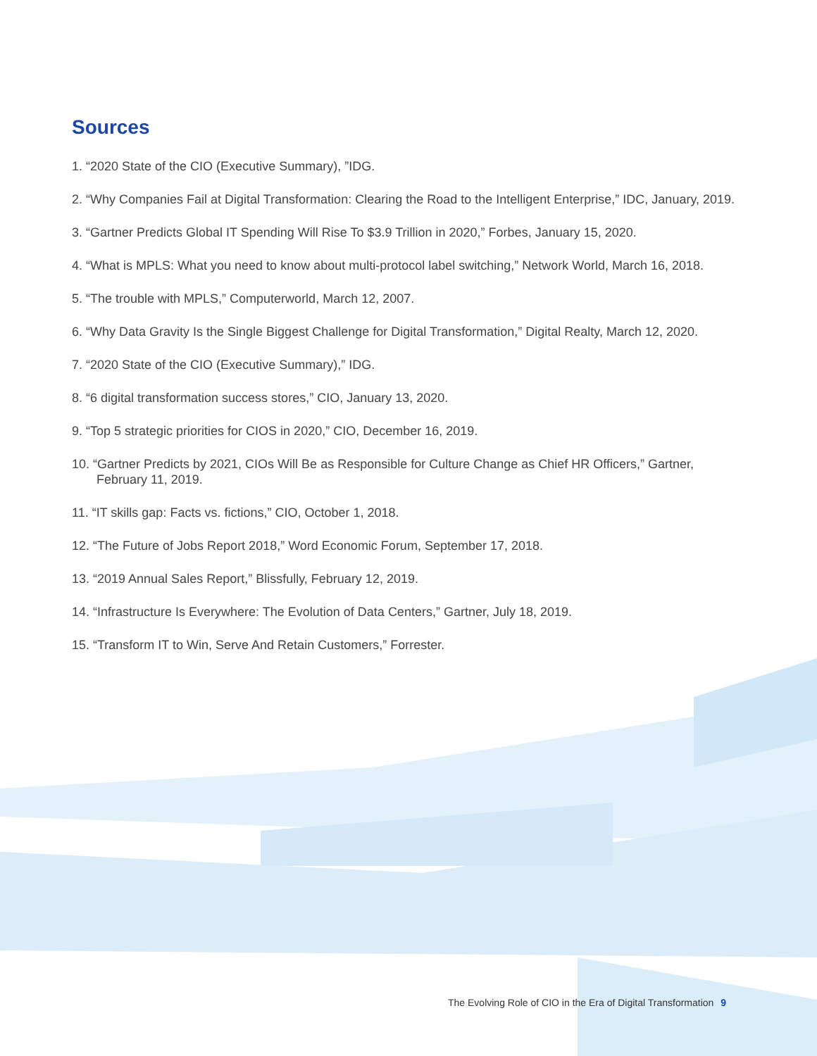Sources
1. “2020 State of the CIO (Executive Summary), ”IDG.
2. “Why Companies Fail at Digital Transformation: Clearing the Road to the Intelligent Enterprise,” IDC, January, 2019.
3. “Gartner Predicts Global IT Spending Will Rise To $3.9 Trillion in 2020,” Forbes, January 15, 2020.
4. “What is MPLS: What you need to know about multi-protocol label switching,” Network World, March 16, 2018.
5. “The trouble with MPLS,” Computerworld, March 12, 2007.
6. “Why Data Gravity Is the Single Biggest Challenge for Digital Transformation,” Digital Realty, March 12, 2020.
7. “2020 State of the CIO (Executive Summary),” IDG.
8. “6 digital transformation success stores,” CIO, January 13, 2020.
9. “Top 5 strategic priorities for CIOS in 2020,” CIO, December 16, 2019.
10. “Gartner Predicts by 2021, CIOs Will Be as Responsible for Culture Change as Chief HR Officers,” Gartner,
February 11, 2019.
11. “IT skills gap: Facts vs. fictions,” CIO, October 1, 2018.
12. “The Future of Jobs Report 2018,” Word Economic Forum, September 17, 2018.
13. “2019 Annual Sales Report,” Blissfully, February 12, 2019.
14. “Infrastructure Is Everywhere: The Evolution of Data Centers,” Gartner, July 18, 2019.
15. “Transform IT to Win, Serve And Retain Customers,” Forrester.
The Evolving Role of CIO in the Era of Digital Transformation 9